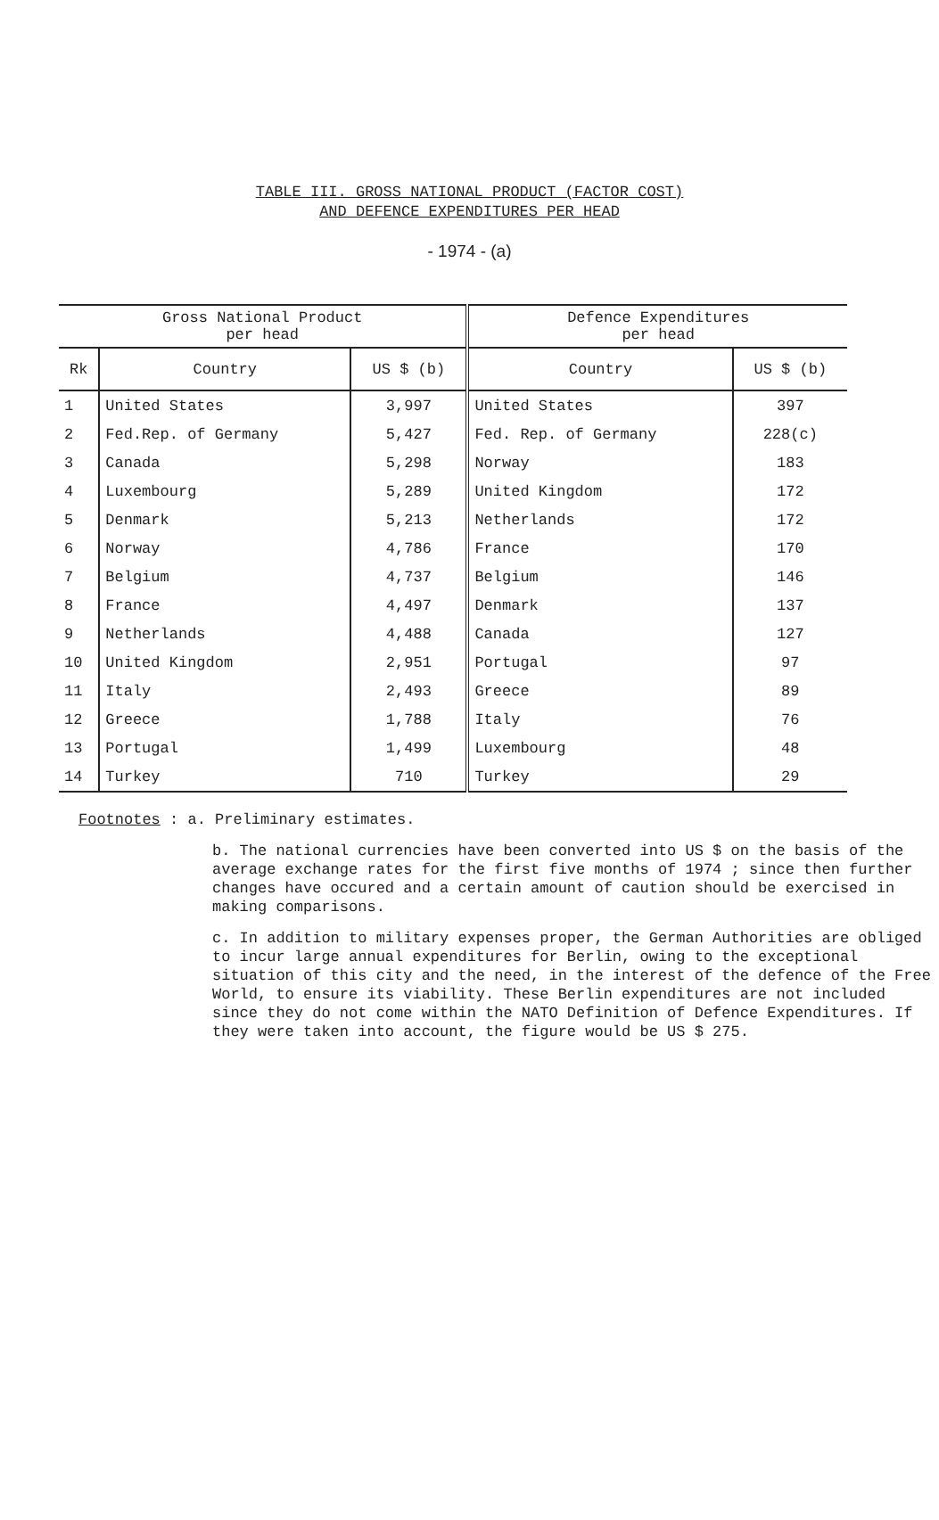TABLE III. GROSS NATIONAL PRODUCT (FACTOR COST)
AND DEFENCE EXPENDITURES PER HEAD
- 1974 - (a)
| Gross National Product per head | | | Defence Expenditures per head | |
| --- | --- | --- | --- | --- |
| Rk | Country | US $ (b) | Country | US $ (b) |
| 1 | United States | 3,997 | United States | 397 |
| 2 | Fed.Rep. of Germany | 5,427 | Fed. Rep. of Germany | 228(c) |
| 3 | Canada | 5,298 | Norway | 183 |
| 4 | Luxembourg | 5,289 | United Kingdom | 172 |
| 5 | Denmark | 5,213 | Netherlands | 172 |
| 6 | Norway | 4,786 | France | 170 |
| 7 | Belgium | 4,737 | Belgium | 146 |
| 8 | France | 4,497 | Denmark | 137 |
| 9 | Netherlands | 4,488 | Canada | 127 |
| 10 | United Kingdom | 2,951 | Portugal | 97 |
| 11 | Italy | 2,493 | Greece | 89 |
| 12 | Greece | 1,788 | Italy | 76 |
| 13 | Portugal | 1,499 | Luxembourg | 48 |
| 14 | Turkey | 710 | Turkey | 29 |
Footnotes : a. Preliminary estimates.
b. The national currencies have been converted into US $ on the basis of the average exchange rates for the first five months of 1974 ; since then further changes have occured and a certain amount of caution should be exercised in making comparisons.
c. In addition to military expenses proper, the German Authorities are obliged to incur large annual expenditures for Berlin, owing to the exceptional situation of this city and the need, in the interest of the defence of the Free World, to ensure its viability. These Berlin expenditures are not included since they do not come within the NATO Definition of Defence Expenditures. If they were taken into account, the figure would be US $ 275.